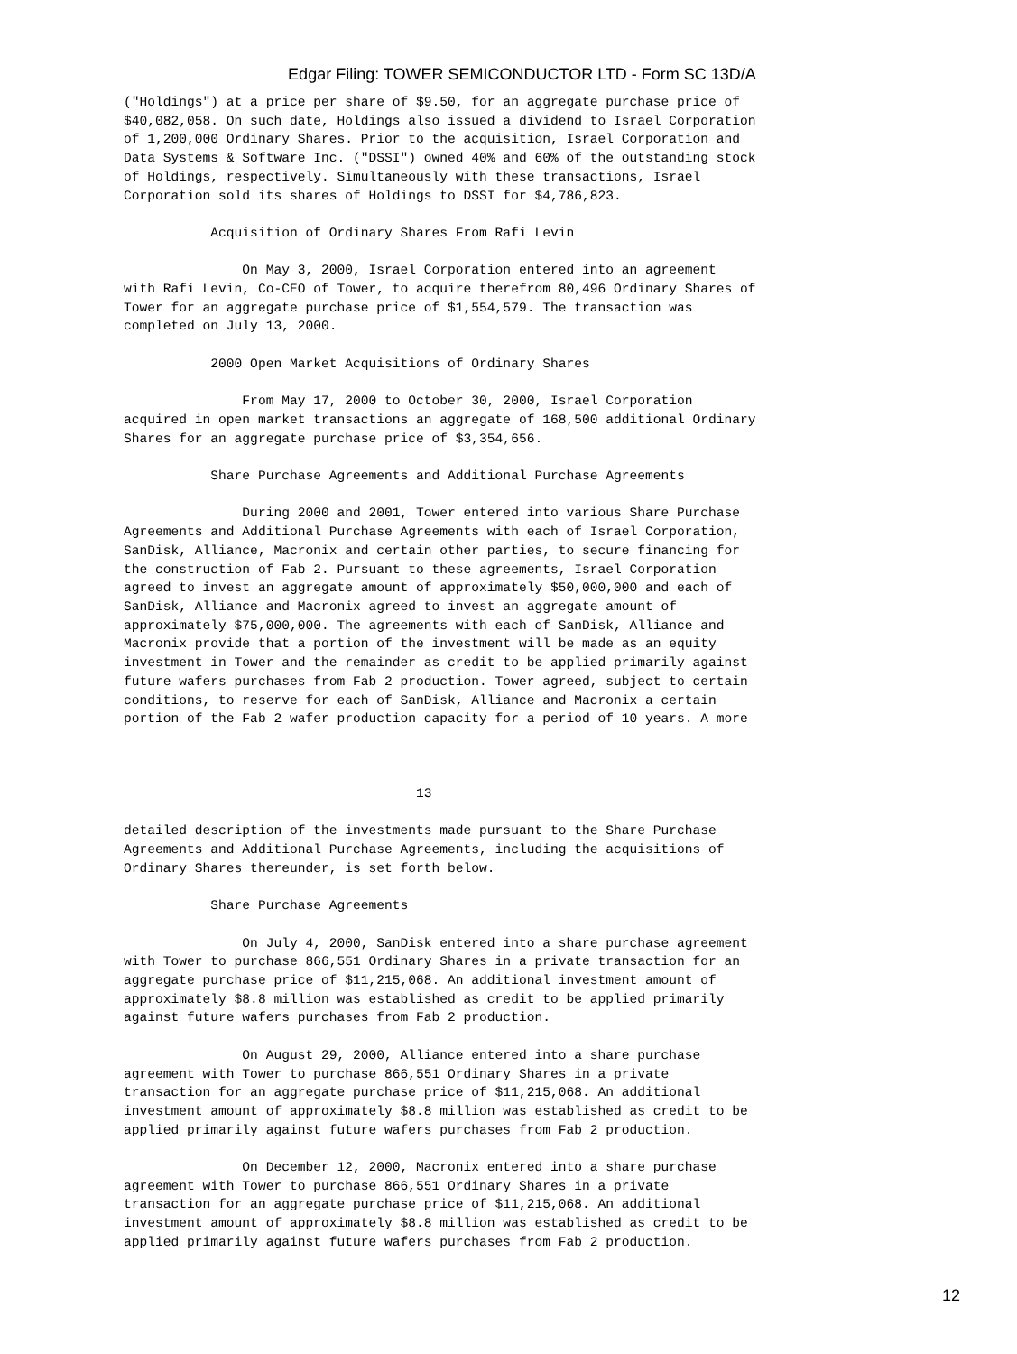Edgar Filing: TOWER SEMICONDUCTOR LTD - Form SC 13D/A
("Holdings") at a price per share of $9.50, for an aggregate purchase price of
$40,082,058. On such date, Holdings also issued a dividend to Israel Corporation
of 1,200,000 Ordinary Shares. Prior to the acquisition, Israel Corporation and
Data Systems & Software Inc. ("DSSI") owned 40% and 60% of the outstanding stock
of Holdings, respectively. Simultaneously with these transactions, Israel
Corporation sold its shares of Holdings to DSSI for $4,786,823.

           Acquisition of Ordinary Shares From Rafi Levin

               On May 3, 2000, Israel Corporation entered into an agreement
with Rafi Levin, Co-CEO of Tower, to acquire therefrom 80,496 Ordinary Shares of
Tower for an aggregate purchase price of $1,554,579. The transaction was
completed on July 13, 2000.

           2000 Open Market Acquisitions of Ordinary Shares

               From May 17, 2000 to October 30, 2000, Israel Corporation
acquired in open market transactions an aggregate of 168,500 additional Ordinary
Shares for an aggregate purchase price of $3,354,656.

           Share Purchase Agreements and Additional Purchase Agreements

               During 2000 and 2001, Tower entered into various Share Purchase
Agreements and Additional Purchase Agreements with each of Israel Corporation,
SanDisk, Alliance, Macronix and certain other parties, to secure financing for
the construction of Fab 2. Pursuant to these agreements, Israel Corporation
agreed to invest an aggregate amount of approximately $50,000,000 and each of
SanDisk, Alliance and Macronix agreed to invest an aggregate amount of
approximately $75,000,000. The agreements with each of SanDisk, Alliance and
Macronix provide that a portion of the investment will be made as an equity
investment in Tower and the remainder as credit to be applied primarily against
future wafers purchases from Fab 2 production. Tower agreed, subject to certain
conditions, to reserve for each of SanDisk, Alliance and Macronix a certain
portion of the Fab 2 wafer production capacity for a period of 10 years. A more



                                     13

detailed description of the investments made pursuant to the Share Purchase
Agreements and Additional Purchase Agreements, including the acquisitions of
Ordinary Shares thereunder, is set forth below.

           Share Purchase Agreements

               On July 4, 2000, SanDisk entered into a share purchase agreement
with Tower to purchase 866,551 Ordinary Shares in a private transaction for an
aggregate purchase price of $11,215,068. An additional investment amount of
approximately $8.8 million was established as credit to be applied primarily
against future wafers purchases from Fab 2 production.

               On August 29, 2000, Alliance entered into a share purchase
agreement with Tower to purchase 866,551 Ordinary Shares in a private
transaction for an aggregate purchase price of $11,215,068. An additional
investment amount of approximately $8.8 million was established as credit to be
applied primarily against future wafers purchases from Fab 2 production.

               On December 12, 2000, Macronix entered into a share purchase
agreement with Tower to purchase 866,551 Ordinary Shares in a private
transaction for an aggregate purchase price of $11,215,068. An additional
investment amount of approximately $8.8 million was established as credit to be
applied primarily against future wafers purchases from Fab 2 production.
12